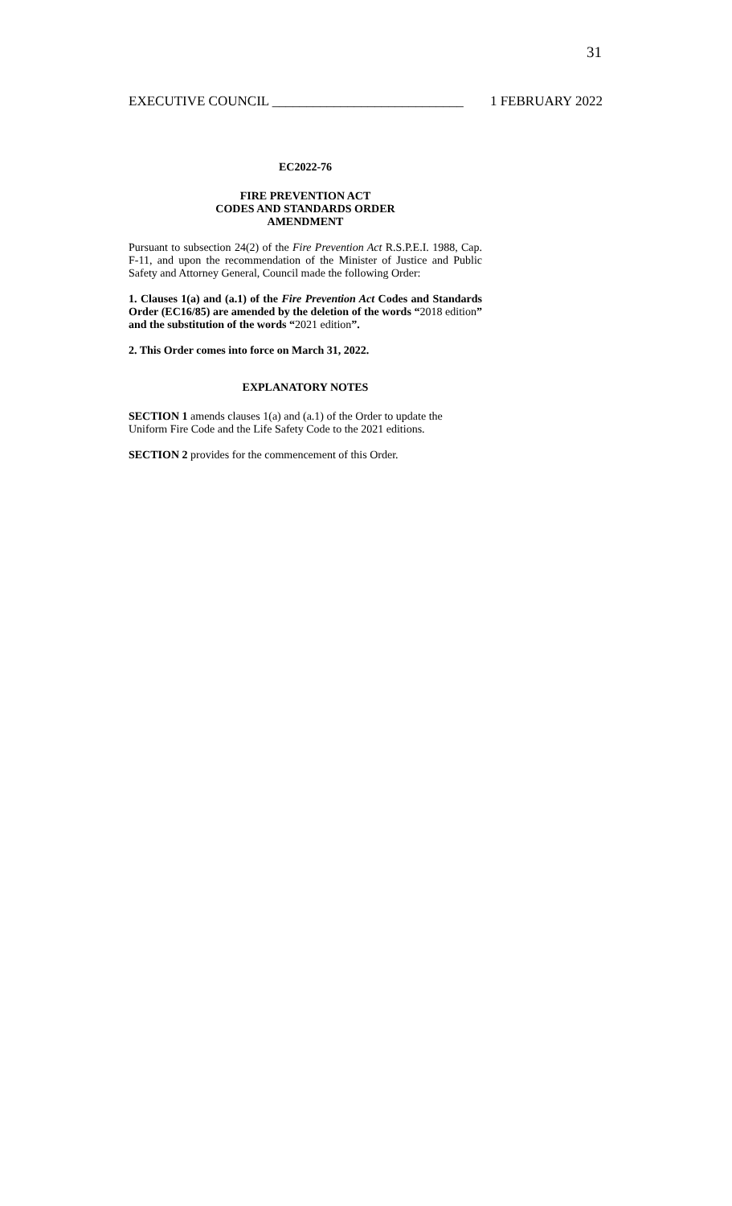31
EXECUTIVE COUNCIL ____________________________ 1 FEBRUARY 2022
EC2022-76
FIRE PREVENTION ACT
CODES AND STANDARDS ORDER
AMENDMENT
Pursuant to subsection 24(2) of the Fire Prevention Act R.S.P.E.I. 1988, Cap. F-11, and upon the recommendation of the Minister of Justice and Public Safety and Attorney General, Council made the following Order:
1. Clauses 1(a) and (a.1) of the Fire Prevention Act Codes and Standards Order (EC16/85) are amended by the deletion of the words “2018 edition” and the substitution of the words “2021 edition”.
2. This Order comes into force on March 31, 2022.
EXPLANATORY NOTES
SECTION 1 amends clauses 1(a) and (a.1) of the Order to update the Uniform Fire Code and the Life Safety Code to the 2021 editions.
SECTION 2 provides for the commencement of this Order.